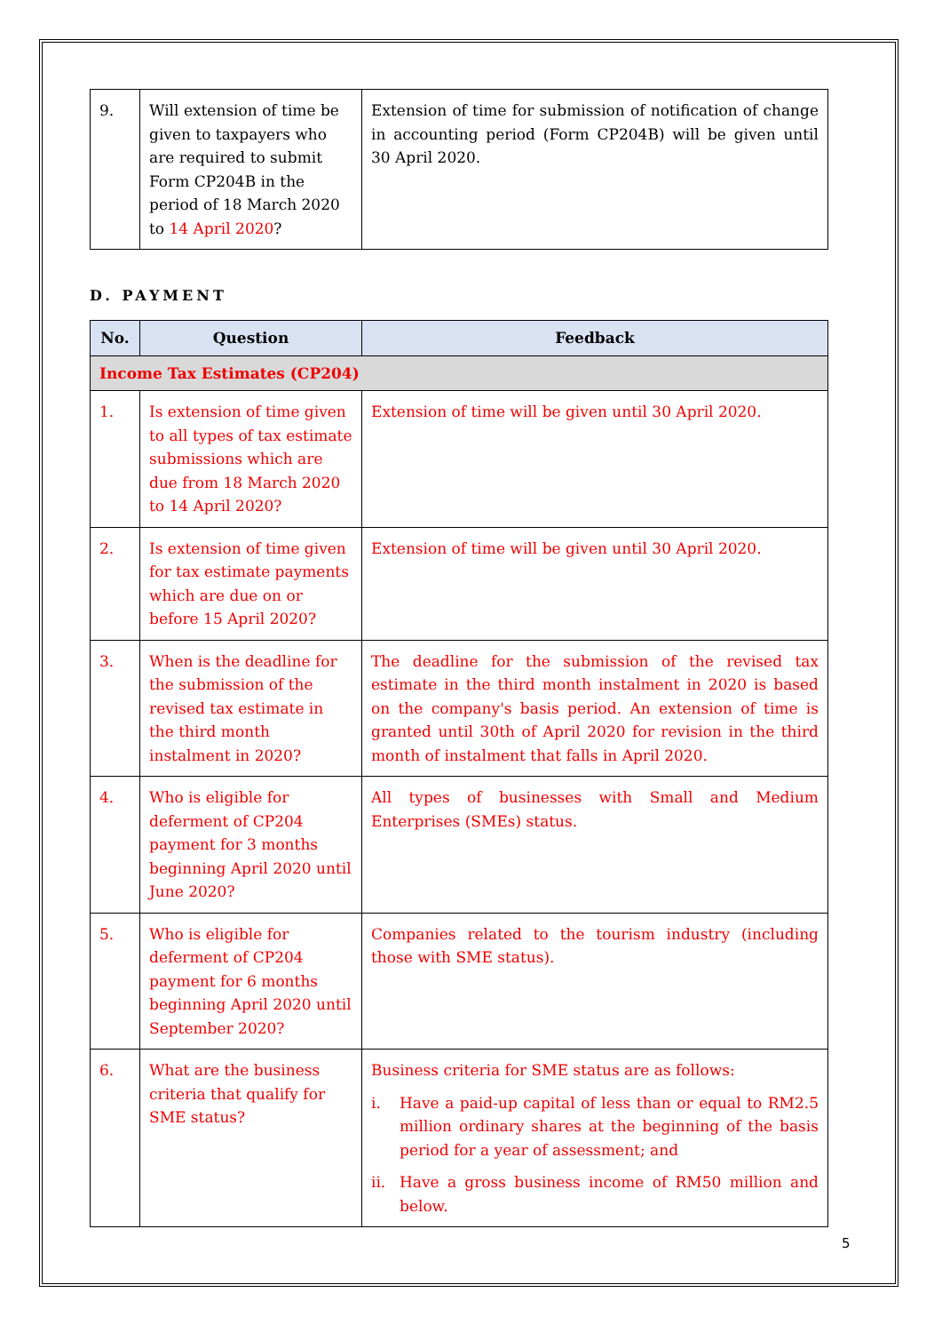| 9. | Will extension of time be given to taxpayers who are required to submit Form CP204B in the period of 18 March 2020 to 14 April 2020 ? | Extension of time for submission of notification of change in accounting period (Form CP204B) will be given until 30 April 2020. |
D. PAYMENT
| No. | Question | Feedback |
| --- | --- | --- |
| Income Tax Estimates (CP204) | | |
| 1. | Is extension of time given to all types of tax estimate submissions which are due from 18 March 2020 to 14 April 2020? | Extension of time will be given until 30 April 2020. |
| 2. | Is extension of time given for tax estimate payments which are due on or before 15 April 2020? | Extension of time will be given until 30 April 2020. |
| 3. | When is the deadline for the submission of the revised tax estimate in the third month instalment in 2020? | The deadline for the submission of the revised tax estimate in the third month instalment in 2020 is based on the company's basis period. An extension of time is granted until 30th of April 2020 for revision in the third month of instalment that falls in April 2020. |
| 4. | Who is eligible for deferment of CP204 payment for 3 months beginning April 2020 until June 2020? | All types of businesses with Small and Medium Enterprises (SMEs) status. |
| 5. | Who is eligible for deferment of CP204 payment for 6 months beginning April 2020 until September 2020? | Companies related to the tourism industry (including those with SME status). |
| 6. | What are the business criteria that qualify for SME status? | Business criteria for SME status are as follows: i. Have a paid-up capital of less than or equal to RM2.5 million ordinary shares at the beginning of the basis period for a year of assessment; and ii. Have a gross business income of RM50 million and below. |
5